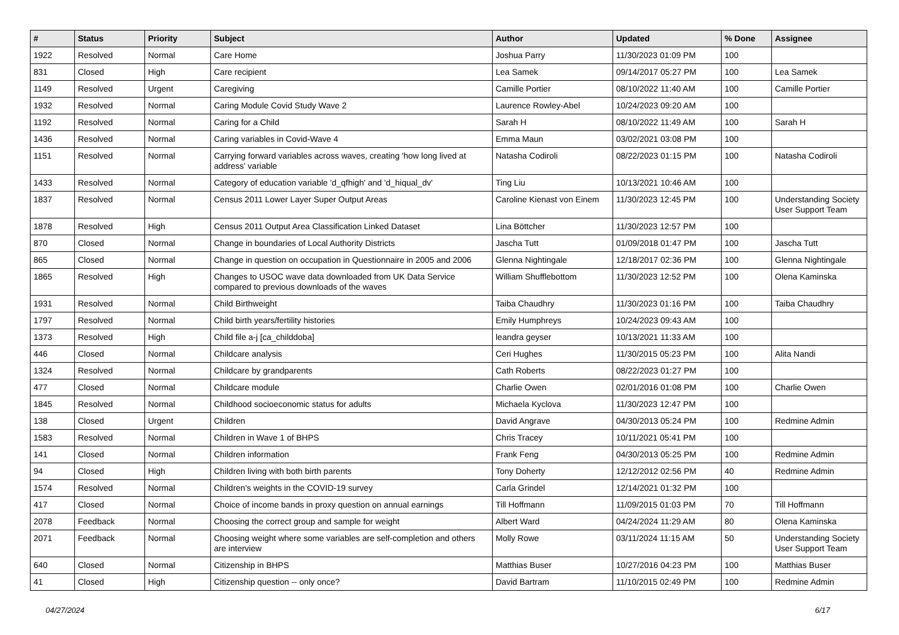| # | Status | Priority | Subject | Author | Updated | % Done | Assignee |
| --- | --- | --- | --- | --- | --- | --- | --- |
| 1922 | Resolved | Normal | Care Home | Joshua Parry | 11/30/2023 01:09 PM | 100 | |
| 831 | Closed | High | Care recipient | Lea Samek | 09/14/2017 05:27 PM | 100 | Lea Samek |
| 1149 | Resolved | Urgent | Caregiving | Camille Portier | 08/10/2022 11:40 AM | 100 | Camille Portier |
| 1932 | Resolved | Normal | Caring Module Covid Study Wave 2 | Laurence Rowley-Abel | 10/24/2023 09:20 AM | 100 | |
| 1192 | Resolved | Normal | Caring for a Child | Sarah H | 08/10/2022 11:49 AM | 100 | Sarah H |
| 1436 | Resolved | Normal | Caring variables in Covid-Wave 4 | Emma Maun | 03/02/2021 03:08 PM | 100 | |
| 1151 | Resolved | Normal | Carrying forward variables across waves, creating 'how long lived at address' variable | Natasha Codiroli | 08/22/2023 01:15 PM | 100 | Natasha Codiroli |
| 1433 | Resolved | Normal | Category of education variable 'd_qfhigh' and 'd_hiqual_dv' | Ting Liu | 10/13/2021 10:46 AM | 100 | |
| 1837 | Resolved | Normal | Census 2011 Lower Layer Super Output Areas | Caroline Kienast von Einem | 11/30/2023 12:45 PM | 100 | Understanding Society User Support Team |
| 1878 | Resolved | High | Census 2011 Output Area Classification Linked Dataset | Lina Böttcher | 11/30/2023 12:57 PM | 100 | |
| 870 | Closed | Normal | Change in boundaries of Local Authority Districts | Jascha Tutt | 01/09/2018 01:47 PM | 100 | Jascha Tutt |
| 865 | Closed | Normal | Change in question on occupation in Questionnaire in 2005 and 2006 | Glenna Nightingale | 12/18/2017 02:36 PM | 100 | Glenna Nightingale |
| 1865 | Resolved | High | Changes to USOC wave data downloaded from UK Data Service compared to previous downloads of the waves | William Shufflebottom | 11/30/2023 12:52 PM | 100 | Olena Kaminska |
| 1931 | Resolved | Normal | Child Birthweight | Taiba Chaudhry | 11/30/2023 01:16 PM | 100 | Taiba Chaudhry |
| 1797 | Resolved | Normal | Child birth years/fertility histories | Emily Humphreys | 10/24/2023 09:43 AM | 100 | |
| 1373 | Resolved | High | Child file a-j [ca_childdoba] | leandra geyser | 10/13/2021 11:33 AM | 100 | |
| 446 | Closed | Normal | Childcare analysis | Ceri Hughes | 11/30/2015 05:23 PM | 100 | Alita Nandi |
| 1324 | Resolved | Normal | Childcare by grandparents | Cath Roberts | 08/22/2023 01:27 PM | 100 | |
| 477 | Closed | Normal | Childcare module | Charlie Owen | 02/01/2016 01:08 PM | 100 | Charlie Owen |
| 1845 | Resolved | Normal | Childhood socioeconomic status for adults | Michaela Kyclova | 11/30/2023 12:47 PM | 100 | |
| 138 | Closed | Urgent | Children | David Angrave | 04/30/2013 05:24 PM | 100 | Redmine Admin |
| 1583 | Resolved | Normal | Children in Wave 1 of BHPS | Chris Tracey | 10/11/2021 05:41 PM | 100 | |
| 141 | Closed | Normal | Children information | Frank Feng | 04/30/2013 05:25 PM | 100 | Redmine Admin |
| 94 | Closed | High | Children living with both birth parents | Tony Doherty | 12/12/2012 02:56 PM | 40 | Redmine Admin |
| 1574 | Resolved | Normal | Children's weights in the COVID-19 survey | Carla Grindel | 12/14/2021 01:32 PM | 100 | |
| 417 | Closed | Normal | Choice of income bands in proxy question on annual earnings | Till Hoffmann | 11/09/2015 01:03 PM | 70 | Till Hoffmann |
| 2078 | Feedback | Normal | Choosing the correct group and sample for weight | Albert Ward | 04/24/2024 11:29 AM | 80 | Olena Kaminska |
| 2071 | Feedback | Normal | Choosing weight where some variables are self-completion and others are interview | Molly Rowe | 03/11/2024 11:15 AM | 50 | Understanding Society User Support Team |
| 640 | Closed | Normal | Citizenship in BHPS | Matthias Buser | 10/27/2016 04:23 PM | 100 | Matthias Buser |
| 41 | Closed | High | Citizenship question -- only once? | David Bartram | 11/10/2015 02:49 PM | 100 | Redmine Admin |
04/27/2024 6/17